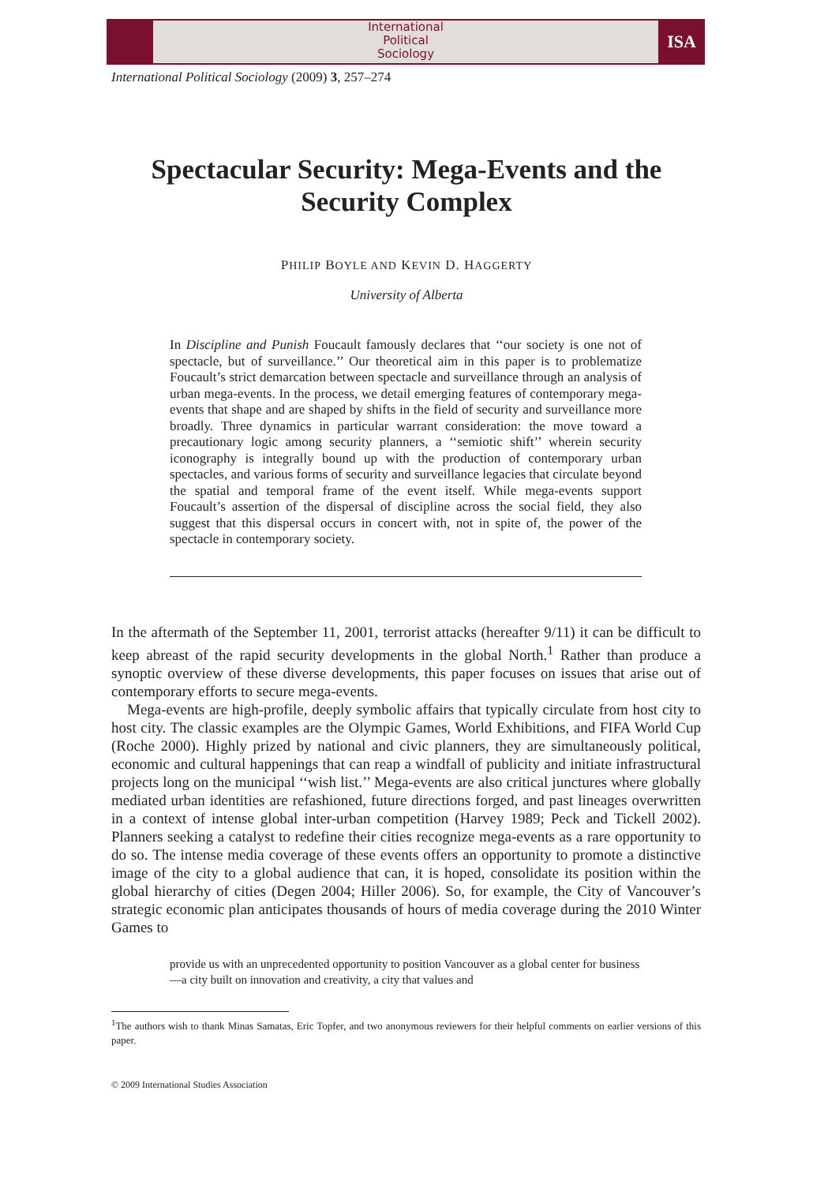International
Political
Sociology
ISA
International Political Sociology (2009) 3, 257–274
Spectacular Security: Mega-Events and the
Security Complex
PHILIP BOYLE AND KEVIN D. HAGGERTY
University of Alberta
In Discipline and Punish Foucault famously declares that ‘‘our society is one not of spectacle, but of surveillance.’’ Our theoretical aim in this paper is to problematize Foucault’s strict demarcation between spectacle and surveillance through an analysis of urban mega-events. In the process, we detail emerging features of contemporary mega-events that shape and are shaped by shifts in the field of security and surveillance more broadly. Three dynamics in particular warrant consideration: the move toward a precautionary logic among security planners, a ‘‘semiotic shift’’ wherein security iconography is integrally bound up with the production of contemporary urban spectacles, and various forms of security and surveillance legacies that circulate beyond the spatial and temporal frame of the event itself. While mega-events support Foucault’s assertion of the dispersal of discipline across the social field, they also suggest that this dispersal occurs in concert with, not in spite of, the power of the spectacle in contemporary society.
In the aftermath of the September 11, 2001, terrorist attacks (hereafter 9/11) it can be difficult to keep abreast of the rapid security developments in the global North.<sup>1</sup> Rather than produce a synoptic overview of these diverse developments, this paper focuses on issues that arise out of contemporary efforts to secure mega-events.
Mega-events are high-profile, deeply symbolic affairs that typically circulate from host city to host city. The classic examples are the Olympic Games, World Exhibitions, and FIFA World Cup (Roche 2000). Highly prized by national and civic planners, they are simultaneously political, economic and cultural happenings that can reap a windfall of publicity and initiate infrastructural projects long on the municipal ‘‘wish list.’’ Mega-events are also critical junctures where globally mediated urban identities are refashioned, future directions forged, and past lineages overwritten in a context of intense global inter-urban competition (Harvey 1989; Peck and Tickell 2002). Planners seeking a catalyst to redefine their cities recognize mega-events as a rare opportunity to do so. The intense media coverage of these events offers an opportunity to promote a distinctive image of the city to a global audience that can, it is hoped, consolidate its position within the global hierarchy of cities (Degen 2004; Hiller 2006). So, for example, the City of Vancouver’s strategic economic plan anticipates thousands of hours of media coverage during the 2010 Winter Games to
provide us with an unprecedented opportunity to position Vancouver as a global center for business—a city built on innovation and creativity, a city that values and
<sup>1</sup> The authors wish to thank Minas Samatas, Eric Topfer, and two anonymous reviewers for their helpful comments on earlier versions of this paper.
© 2009 International Studies Association